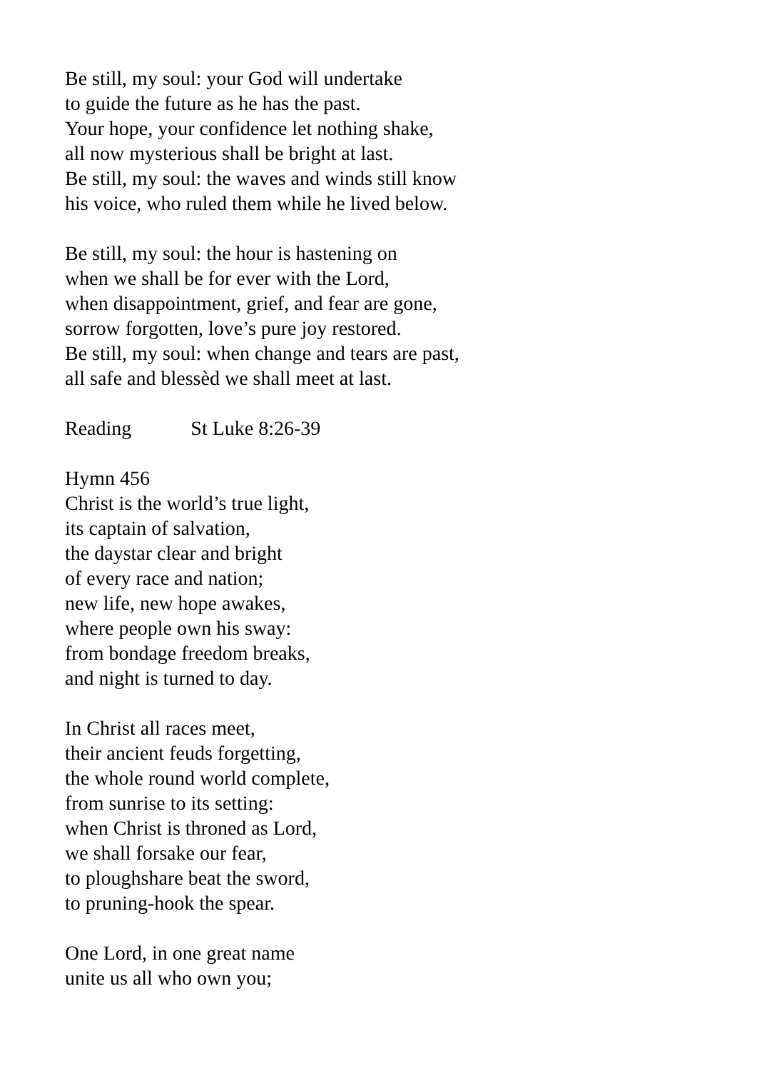Be still, my soul: your God will undertake
to guide the future as he has the past.
Your hope, your confidence let nothing shake,
all now mysterious shall be bright at last.
Be still, my soul: the waves and winds still know
his voice, who ruled them while he lived below.
Be still, my soul: the hour is hastening on
when we shall be for ever with the Lord,
when disappointment, grief, and fear are gone,
sorrow forgotten, love’s pure joy restored.
Be still, my soul: when change and tears are past,
all safe and blessèd we shall meet at last.
Reading St Luke 8:26-39
Hymn 456
Christ is the world’s true light,
its captain of salvation,
the daystar clear and bright
of every race and nation;
new life, new hope awakes,
where people own his sway:
from bondage freedom breaks,
and night is turned to day.
In Christ all races meet,
their ancient feuds forgetting,
the whole round world complete,
from sunrise to its setting:
when Christ is throned as Lord,
we shall forsake our fear,
to ploughshare beat the sword,
to pruning-hook the spear.
One Lord, in one great name
unite us all who own you;